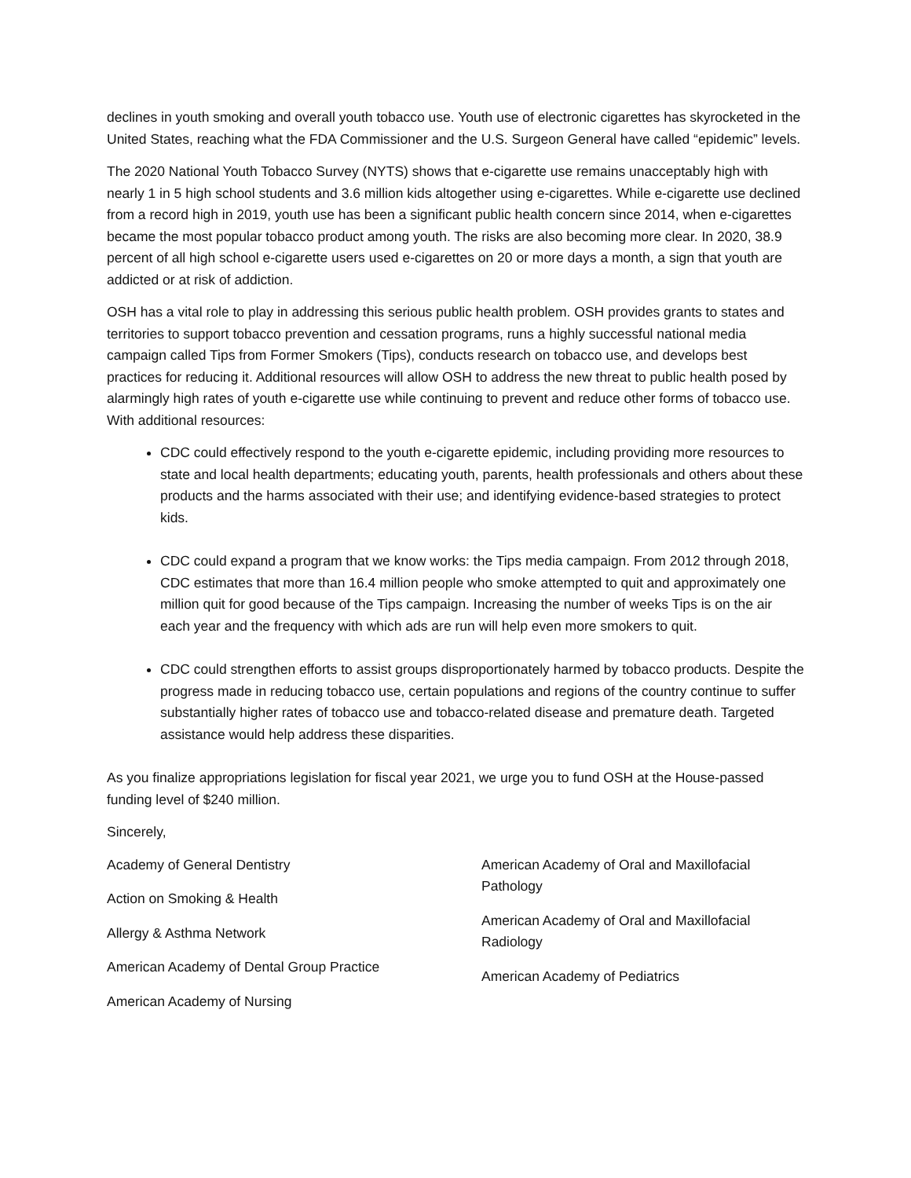declines in youth smoking and overall youth tobacco use. Youth use of electronic cigarettes has skyrocketed in the United States, reaching what the FDA Commissioner and the U.S. Surgeon General have called “epidemic” levels.
The 2020 National Youth Tobacco Survey (NYTS) shows that e-cigarette use remains unacceptably high with nearly 1 in 5 high school students and 3.6 million kids altogether using e-cigarettes. While e-cigarette use declined from a record high in 2019, youth use has been a significant public health concern since 2014, when e-cigarettes became the most popular tobacco product among youth. The risks are also becoming more clear. In 2020, 38.9 percent of all high school e-cigarette users used e-cigarettes on 20 or more days a month, a sign that youth are addicted or at risk of addiction.
OSH has a vital role to play in addressing this serious public health problem. OSH provides grants to states and territories to support tobacco prevention and cessation programs, runs a highly successful national media campaign called Tips from Former Smokers (Tips), conducts research on tobacco use, and develops best practices for reducing it. Additional resources will allow OSH to address the new threat to public health posed by alarmingly high rates of youth e-cigarette use while continuing to prevent and reduce other forms of tobacco use. With additional resources:
CDC could effectively respond to the youth e-cigarette epidemic, including providing more resources to state and local health departments; educating youth, parents, health professionals and others about these products and the harms associated with their use; and identifying evidence-based strategies to protect kids.
CDC could expand a program that we know works: the Tips media campaign. From 2012 through 2018, CDC estimates that more than 16.4 million people who smoke attempted to quit and approximately one million quit for good because of the Tips campaign. Increasing the number of weeks Tips is on the air each year and the frequency with which ads are run will help even more smokers to quit.
CDC could strengthen efforts to assist groups disproportionately harmed by tobacco products. Despite the progress made in reducing tobacco use, certain populations and regions of the country continue to suffer substantially higher rates of tobacco use and tobacco-related disease and premature death. Targeted assistance would help address these disparities.
As you finalize appropriations legislation for fiscal year 2021, we urge you to fund OSH at the House-passed funding level of $240 million.
Sincerely,
Academy of General Dentistry
Action on Smoking & Health
Allergy & Asthma Network
American Academy of Dental Group Practice
American Academy of Nursing
American Academy of Oral and Maxillofacial Pathology
American Academy of Oral and Maxillofacial Radiology
American Academy of Pediatrics